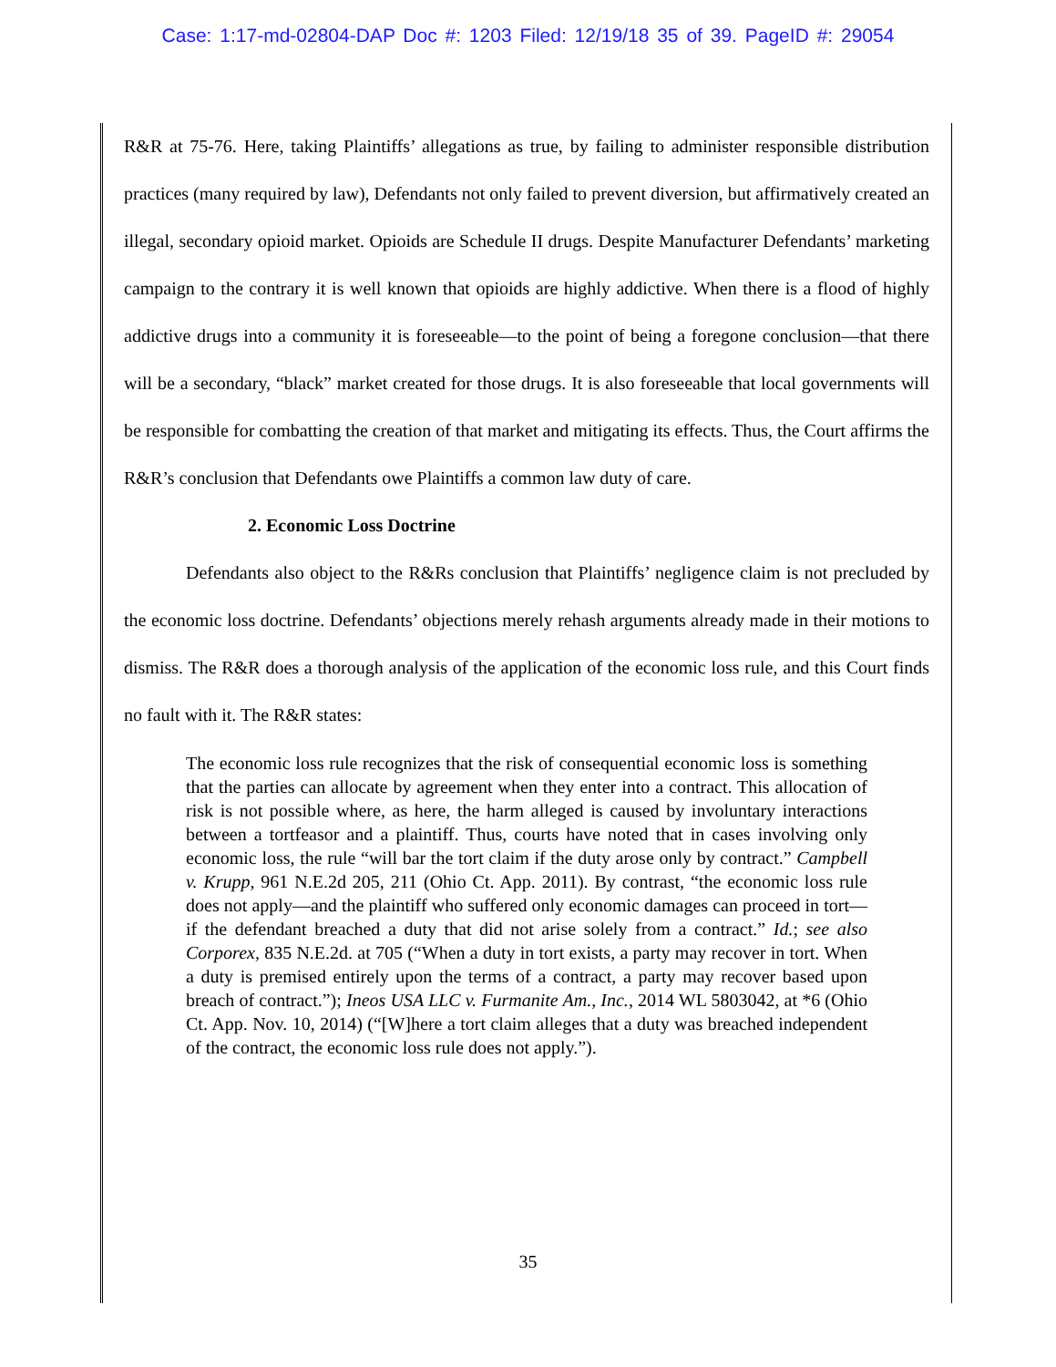Case: 1:17-md-02804-DAP Doc #: 1203 Filed: 12/19/18 35 of 39. PageID #: 29054
R&R at 75-76. Here, taking Plaintiffs’ allegations as true, by failing to administer responsible distribution practices (many required by law), Defendants not only failed to prevent diversion, but affirmatively created an illegal, secondary opioid market. Opioids are Schedule II drugs. Despite Manufacturer Defendants’ marketing campaign to the contrary it is well known that opioids are highly addictive. When there is a flood of highly addictive drugs into a community it is foreseeable—to the point of being a foregone conclusion—that there will be a secondary, “black” market created for those drugs. It is also foreseeable that local governments will be responsible for combatting the creation of that market and mitigating its effects. Thus, the Court affirms the R&R’s conclusion that Defendants owe Plaintiffs a common law duty of care.
2. Economic Loss Doctrine
Defendants also object to the R&Rs conclusion that Plaintiffs’ negligence claim is not precluded by the economic loss doctrine. Defendants’ objections merely rehash arguments already made in their motions to dismiss. The R&R does a thorough analysis of the application of the economic loss rule, and this Court finds no fault with it. The R&R states:
The economic loss rule recognizes that the risk of consequential economic loss is something that the parties can allocate by agreement when they enter into a contract. This allocation of risk is not possible where, as here, the harm alleged is caused by involuntary interactions between a tortfeasor and a plaintiff. Thus, courts have noted that in cases involving only economic loss, the rule “will bar the tort claim if the duty arose only by contract.” Campbell v. Krupp, 961 N.E.2d 205, 211 (Ohio Ct. App. 2011). By contrast, “the economic loss rule does not apply—and the plaintiff who suffered only economic damages can proceed in tort—if the defendant breached a duty that did not arise solely from a contract.” Id.; see also Corporex, 835 N.E.2d. at 705 (“When a duty in tort exists, a party may recover in tort. When a duty is premised entirely upon the terms of a contract, a party may recover based upon breach of contract.”); Ineos USA LLC v. Furmanite Am., Inc., 2014 WL 5803042, at *6 (Ohio Ct. App. Nov. 10, 2014) (“[W]here a tort claim alleges that a duty was breached independent of the contract, the economic loss rule does not apply.”).
35